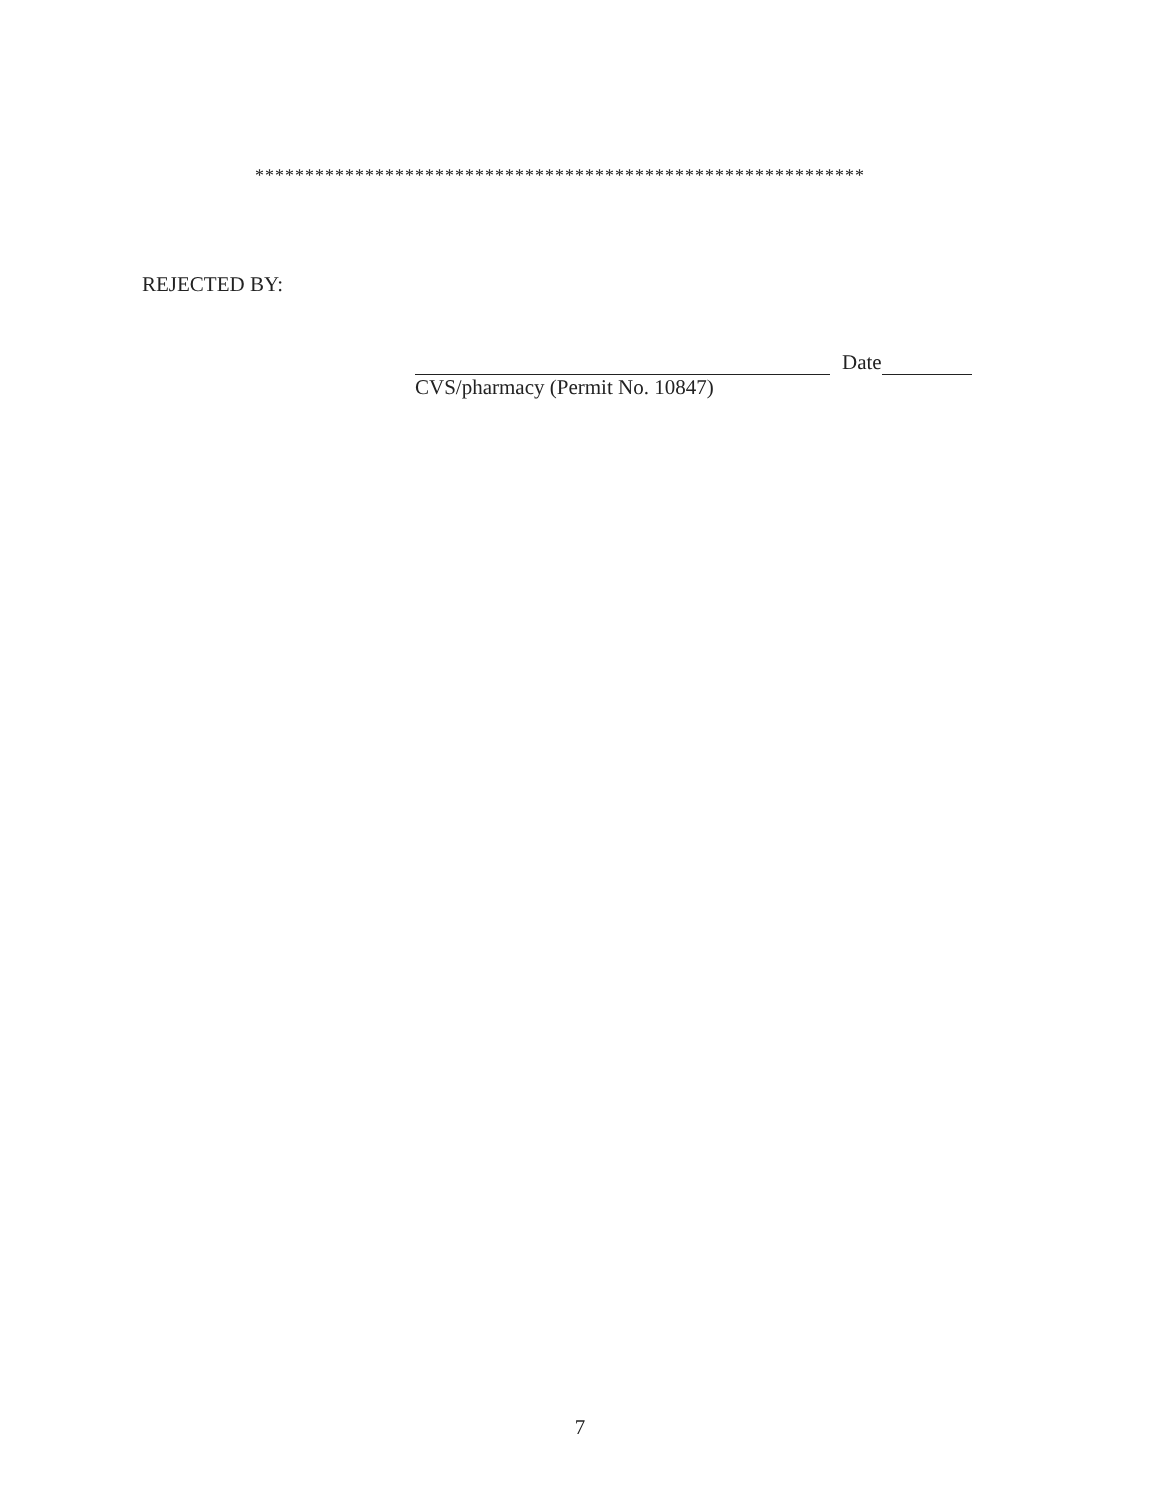*************************************************************
REJECTED BY:
Date
CVS/pharmacy (Permit No. 10847)
7